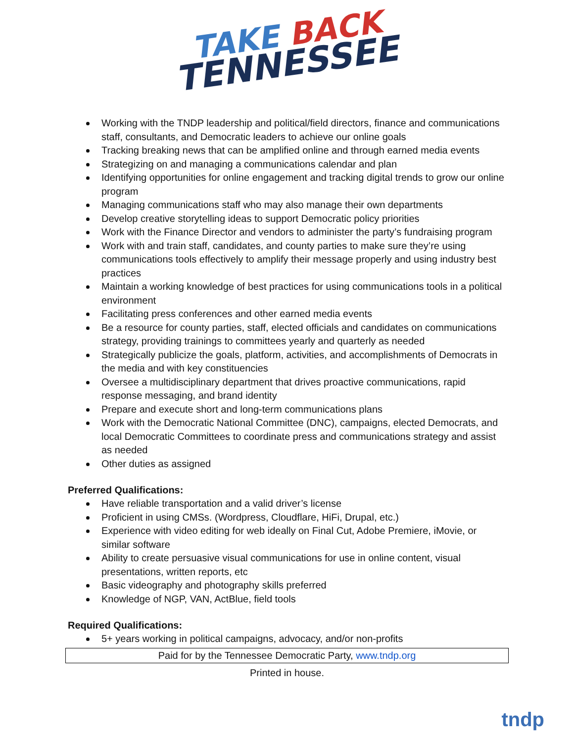TAKE BACK
TENNESSEE
Working with the TNDP leadership and political/field directors, finance and communications staff, consultants, and Democratic leaders to achieve our online goals
Tracking breaking news that can be amplified online and through earned media events
Strategizing on and managing a communications calendar and plan
Identifying opportunities for online engagement and tracking digital trends to grow our online program
Managing communications staff who may also manage their own departments
Develop creative storytelling ideas to support Democratic policy priorities
Work with the Finance Director and vendors to administer the party’s fundraising program
Work with and train staff, candidates, and county parties to make sure they’re using communications tools effectively to amplify their message properly and using industry best practices
Maintain a working knowledge of best practices for using communications tools in a political environment
Facilitating press conferences and other earned media events
Be a resource for county parties, staff, elected officials and candidates on communications strategy, providing trainings to committees yearly and quarterly as needed
Strategically publicize the goals, platform, activities, and accomplishments of Democrats in the media and with key constituencies
Oversee a multidisciplinary department that drives proactive communications, rapid response messaging, and brand identity
Prepare and execute short and long-term communications plans
Work with the Democratic National Committee (DNC), campaigns, elected Democrats, and local Democratic Committees to coordinate press and communications strategy and assist as needed
Other duties as assigned
Preferred Qualifications:
Have reliable transportation and a valid driver’s license
Proficient in using CMSs. (Wordpress, Cloudflare, HiFi, Drupal, etc.)
Experience with video editing for web ideally on Final Cut, Adobe Premiere, iMovie, or similar software
Ability to create persuasive visual communications for use in online content, visual presentations, written reports, etc
Basic videography and photography skills preferred
Knowledge of NGP, VAN, ActBlue, field tools
Required Qualifications:
5+ years working in political campaigns, advocacy, and/or non-profits
Paid for by the Tennessee Democratic Party, www.tndp.org
Printed in house.
tndp